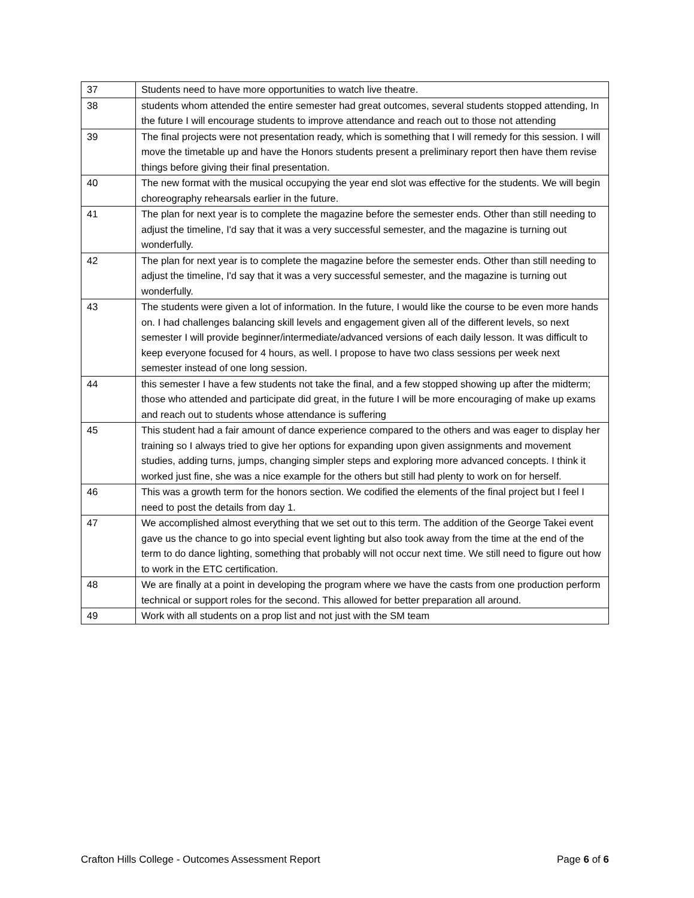| 37 | Students need to have more opportunities to watch live theatre. |
| 38 | students whom attended the entire semester had great outcomes, several students stopped attending, In the future I will encourage students to improve attendance and reach out to those not attending |
| 39 | The final projects were not presentation ready, which is something that I will remedy for this session. I will move the timetable up and have the Honors students present a preliminary report then have them revise things before giving their final presentation. |
| 40 | The new format with the musical occupying the year end slot was effective for the students. We will begin choreography rehearsals earlier in the future. |
| 41 | The plan for next year is to complete the magazine before the semester ends. Other than still needing to adjust the timeline, I'd say that it was a very successful semester, and the magazine is turning out wonderfully. |
| 42 | The plan for next year is to complete the magazine before the semester ends. Other than still needing to adjust the timeline, I'd say that it was a very successful semester, and the magazine is turning out wonderfully. |
| 43 | The students were given a lot of information. In the future, I would like the course to be even more hands on. I had challenges balancing skill levels and engagement given all of the different levels, so next semester I will provide beginner/intermediate/advanced versions of each daily lesson. It was difficult to keep everyone focused for 4 hours, as well. I propose to have two class sessions per week next semester instead of one long session. |
| 44 | this semester I have a few students not take the final, and a few stopped showing up after the midterm; those who attended and participate did great, in the future I will be more encouraging of make up exams and reach out to students whose attendance is suffering |
| 45 | This student had a fair amount of dance experience compared to the others and was eager to display her training so I always tried to give her options for expanding upon given assignments and movement studies, adding turns, jumps, changing simpler steps and exploring more advanced concepts. I think it worked just fine, she was a nice example for the others but still had plenty to work on for herself. |
| 46 | This was a growth term for the honors section. We codified the elements of the final project but I feel I need to post the details from day 1. |
| 47 | We accomplished almost everything that we set out to this term. The addition of the George Takei event gave us the chance to go into special event lighting but also took away from the time at the end of the term to do dance lighting, something that probably will not occur next time. We still need to figure out how to work in the ETC certification. |
| 48 | We are finally at a point in developing the program where we have the casts from one production perform technical or support roles for the second. This allowed for better preparation all around. |
| 49 | Work with all students on a prop list and not just with the SM team |
Crafton Hills College - Outcomes Assessment Report Page 6 of 6